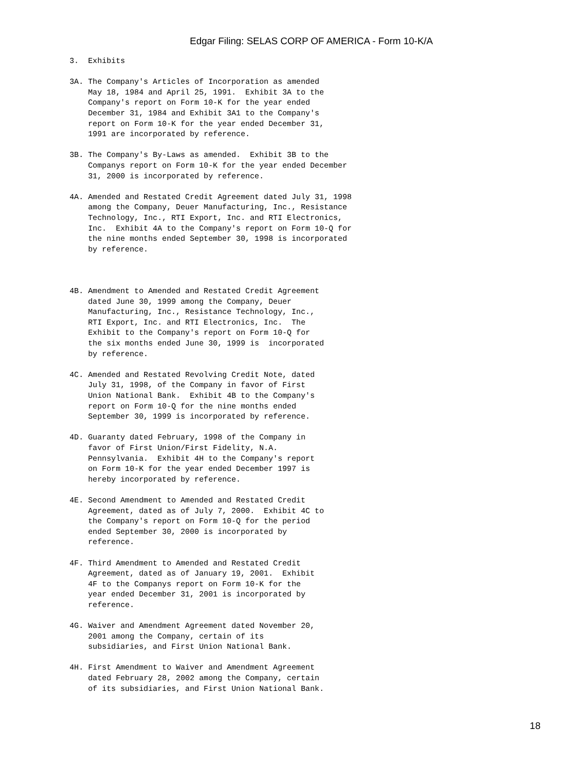Edgar Filing: SELAS CORP OF AMERICA - Form 10-K/A
3.  Exhibits

3A. The Company's Articles of Incorporation as amended
    May 18, 1984 and April 25, 1991.  Exhibit 3A to the
    Company's report on Form 10-K for the year ended
    December 31, 1984 and Exhibit 3A1 to the Company's
    report on Form 10-K for the year ended December 31,
    1991 are incorporated by reference.

3B. The Company's By-Laws as amended.  Exhibit 3B to the
    Companys report on Form 10-K for the year ended December
    31, 2000 is incorporated by reference.

4A. Amended and Restated Credit Agreement dated July 31, 1998
    among the Company, Deuer Manufacturing, Inc., Resistance
    Technology, Inc., RTI Export, Inc. and RTI Electronics,
    Inc.  Exhibit 4A to the Company's report on Form 10-Q for
    the nine months ended September 30, 1998 is incorporated
    by reference.



4B. Amendment to Amended and Restated Credit Agreement
    dated June 30, 1999 among the Company, Deuer
    Manufacturing, Inc., Resistance Technology, Inc.,
    RTI Export, Inc. and RTI Electronics, Inc.  The
    Exhibit to the Company's report on Form 10-Q for
    the six months ended June 30, 1999 is  incorporated
    by reference.

4C. Amended and Restated Revolving Credit Note, dated
    July 31, 1998, of the Company in favor of First
    Union National Bank.  Exhibit 4B to the Company's
    report on Form 10-Q for the nine months ended
    September 30, 1999 is incorporated by reference.

4D. Guaranty dated February, 1998 of the Company in
    favor of First Union/First Fidelity, N.A.
    Pennsylvania.  Exhibit 4H to the Company's report
    on Form 10-K for the year ended December 1997 is
    hereby incorporated by reference.

4E. Second Amendment to Amended and Restated Credit
    Agreement, dated as of July 7, 2000.  Exhibit 4C to
    the Company's report on Form 10-Q for the period
    ended September 30, 2000 is incorporated by
    reference.

4F. Third Amendment to Amended and Restated Credit
    Agreement, dated as of January 19, 2001.  Exhibit
    4F to the Companys report on Form 10-K for the
    year ended December 31, 2001 is incorporated by
    reference.

4G. Waiver and Amendment Agreement dated November 20,
    2001 among the Company, certain of its
    subsidiaries, and First Union National Bank.

4H. First Amendment to Waiver and Amendment Agreement
    dated February 28, 2002 among the Company, certain
    of its subsidiaries, and First Union National Bank.
18